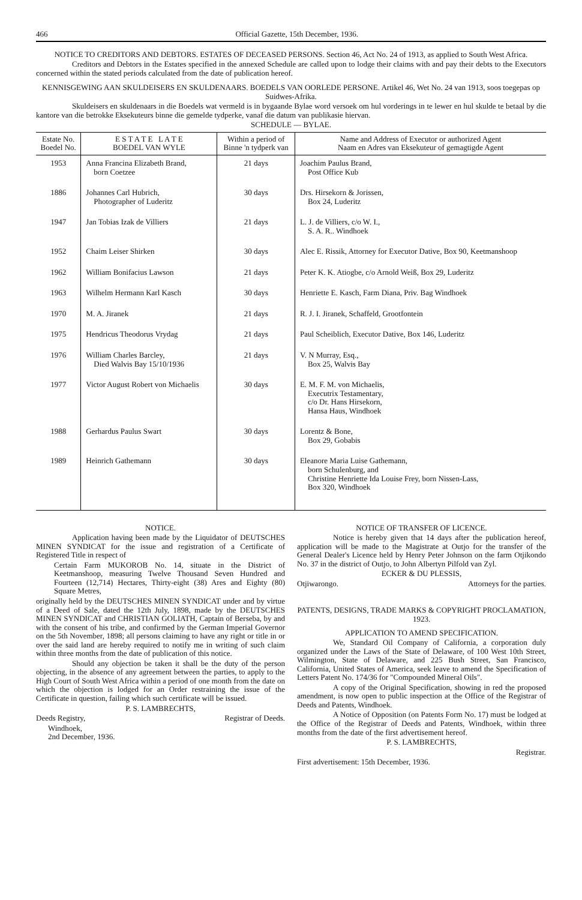466 Official Gazette, 15th December, 1936.
NOTICE TO CREDITORS AND DEBTORS. ESTATES OF DECEASED PERSONS. Section 46, Act No. 24 of 1913, as applied to South West Africa.
Creditors and Debtors in the Estates specified in the annexed Schedule are called upon to lodge their claims with and pay their debts to the Executors concerned within the stated periods calculated from the date of publication hereof.
KENNISGEWING AAN SKULDEISERS EN SKULDENAARS. BOEDELS VAN OORLEDE PERSONE. Artikel 46, Wet No. 24 van 1913, soos toegepas op Suidwes-Afrika.
Skuldeisers en skuldenaars in die Boedels wat vermeld is in bygaande Bylae word versoek om hul vorderings in te lewer en hul skulde te betaal by die kantore van die betrokke Eksekuteurs binne die gemelde tydperke, vanaf die datum van publikasie hiervan.
SCHEDULE — BYLAE.
| Estate No. Boedel No. | E S T A T E L A T E BOEDEL VAN WYLE | Within a period of Binne 'n tydperk van | Name and Address of Executor or authorized Agent Naam en Adres van Eksekuteur of gemagtigde Agent |
| --- | --- | --- | --- |
| 1953 | Anna Francina Elizabeth Brand, born Coetzee | 21 days | Joachim Paulus Brand, Post Office Kub |
| 1886 | Johannes Carl Hubrich, Photographer of Luderitz | 30 days | Drs. Hirsekorn & Jorissen, Box 24, Luderitz |
| 1947 | Jan Tobias Izak de Villiers | 21 days | L. J. de Villiers, c/o W. I., S. A. R.. Windhoek |
| 1952 | Chaim Leiser Shirken | 30 days | Alec E. Rissik, Attorney for Executor Dative, Box 90, Keetmanshoop |
| 1962 | William Bonifacius Lawson | 21 days | Peter K. K. Atiogbe, c/o Arnold Weiß, Box 29, Luderitz |
| 1963 | Wilhelm Hermann Karl Kasch | 30 days | Henriette E. Kasch, Farm Diana, Priv. Bag Windhoek |
| 1970 | M. A. Jiranek | 21 days | R. J. I. Jiranek, Schaffeld, Grootfontein |
| 1975 | Hendricus Theodorus Vrydag | 21 days | Paul Scheiblich, Executor Dative, Box 146, Luderitz |
| 1976 | William Charles Barcley, Died Walvis Bay 15/10/1936 | 21 days | V. N Murray, Esq., Box 25, Walvis Bay |
| 1977 | Victor August Robert von Michaelis | 30 days | E. M. F. M. von Michaelis, Executrix Testamentary, c/o Dr. Hans Hirsekorn, Hansa Haus, Windhoek |
| 1988 | Gerhardus Paulus Swart | 30 days | Lorentz & Bone, Box 29, Gobabis |
| 1989 | Heinrich Gathemann | 30 days | Eleanore Maria Luise Gathemann, born Schulenburg, and Christine Henriette Ida Louise Frey, born Nissen-Lass, Box 320, Windhoek |
NOTICE.
Application having been made by the Liquidator of DEUTSCHES MINEN SYNDICAT for the issue and registration of a Certificate of Registered Title in respect of
Certain Farm MUKOROB No. 14, situate in the District of Keetmanshoop, measuring Twelve Thousand Seven Hundred and Fourteen (12,714) Hectares, Thirty-eight (38) Ares and Eighty (80) Square Metres,
originally held by the DEUTSCHES MINEN SYNDICAT under and by virtue of a Deed of Sale, dated the 12th July, 1898, made by the DEUTSCHES MINEN SYNDICAT and CHRISTIAN GOLIATH, Captain of Berseba, by and with the consent of his tribe, and confirmed by the German Imperial Governor on the 5th November, 1898; all persons claiming to have any right or title in or over the said land are hereby required to notify me in writing of such claim within three months from the date of publication of this notice.
Should any objection be taken it shall be the duty of the person objecting, in the absence of any agreement between the parties, to apply to the High Court of South West Africa within a period of one month from the date on which the objection is lodged for an Order restraining the issue of the Certificate in question, failing which such certificate will be issued.
P. S. LAMBRECHTS,
Deeds Registry, Registrar of Deeds.
Windhoek,
2nd December, 1936.
NOTICE OF TRANSFER OF LICENCE.
Notice is hereby given that 14 days after the publication hereof, application will be made to the Magistrate at Outjo for the transfer of the General Dealer's Licence held by Henry Peter Johnson on the farm Otjikondo No. 37 in the district of Outjo, to John Albertyn Pilfold van Zyl.
ECKER & DU PLESSIS,
Otjiwarongo. Attorneys for the parties.
PATENTS, DESIGNS, TRADE MARKS & COPYRIGHT PROCLAMATION, 1923.
APPLICATION TO AMEND SPECIFICATION.
We, Standard Oil Company of California, a corporation duly organized under the Laws of the State of Delaware, of 100 West 10th Street, Wilmington, State of Delaware, and 225 Bush Street, San Francisco, California, United States of America, seek leave to amend the Specification of Letters Patent No. 174/36 for "Compounded Mineral Oils".
A copy of the Original Specification, showing in red the proposed amendment, is now open to public inspection at the Office of the Registrar of Deeds and Patents, Windhoek.
A Notice of Opposition (on Patents Form No. 17) must be lodged at the Office of the Registrar of Deeds and Patents, Windhoek, within three months from the date of the first advertisement hereof.
P. S. LAMBRECHTS,
Registrar.
First advertisement: 15th December, 1936.